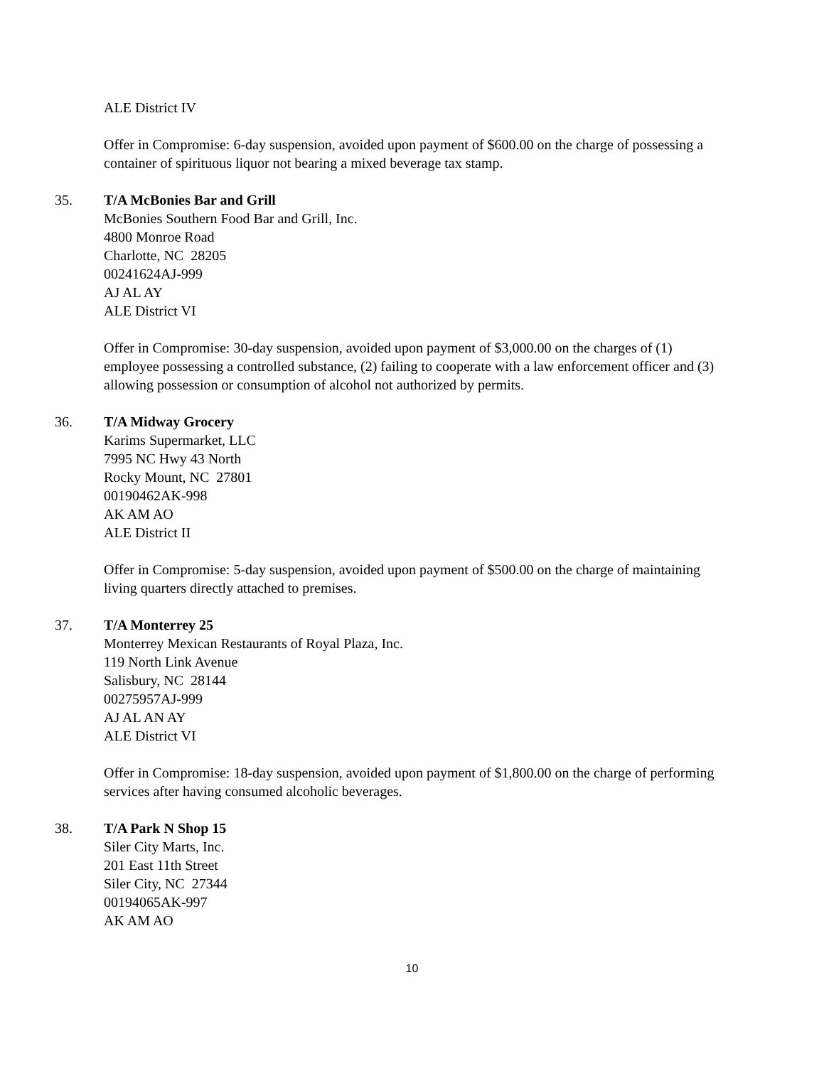ALE District IV
Offer in Compromise: 6-day suspension, avoided upon payment of $600.00 on the charge of possessing a container of spirituous liquor not bearing a mixed beverage tax stamp.
35. T/A McBonies Bar and Grill
McBonies Southern Food Bar and Grill, Inc.
4800 Monroe Road
Charlotte, NC 28205
00241624AJ-999
AJ AL AY
ALE District VI
Offer in Compromise: 30-day suspension, avoided upon payment of $3,000.00 on the charges of (1) employee possessing a controlled substance, (2) failing to cooperate with a law enforcement officer and (3) allowing possession or consumption of alcohol not authorized by permits.
36. T/A Midway Grocery
Karims Supermarket, LLC
7995 NC Hwy 43 North
Rocky Mount, NC 27801
00190462AK-998
AK AM AO
ALE District II
Offer in Compromise: 5-day suspension, avoided upon payment of $500.00 on the charge of maintaining living quarters directly attached to premises.
37. T/A Monterrey 25
Monterrey Mexican Restaurants of Royal Plaza, Inc.
119 North Link Avenue
Salisbury, NC 28144
00275957AJ-999
AJ AL AN AY
ALE District VI
Offer in Compromise: 18-day suspension, avoided upon payment of $1,800.00 on the charge of performing services after having consumed alcoholic beverages.
38. T/A Park N Shop 15
Siler City Marts, Inc.
201 East 11th Street
Siler City, NC 27344
00194065AK-997
AK AM AO
10